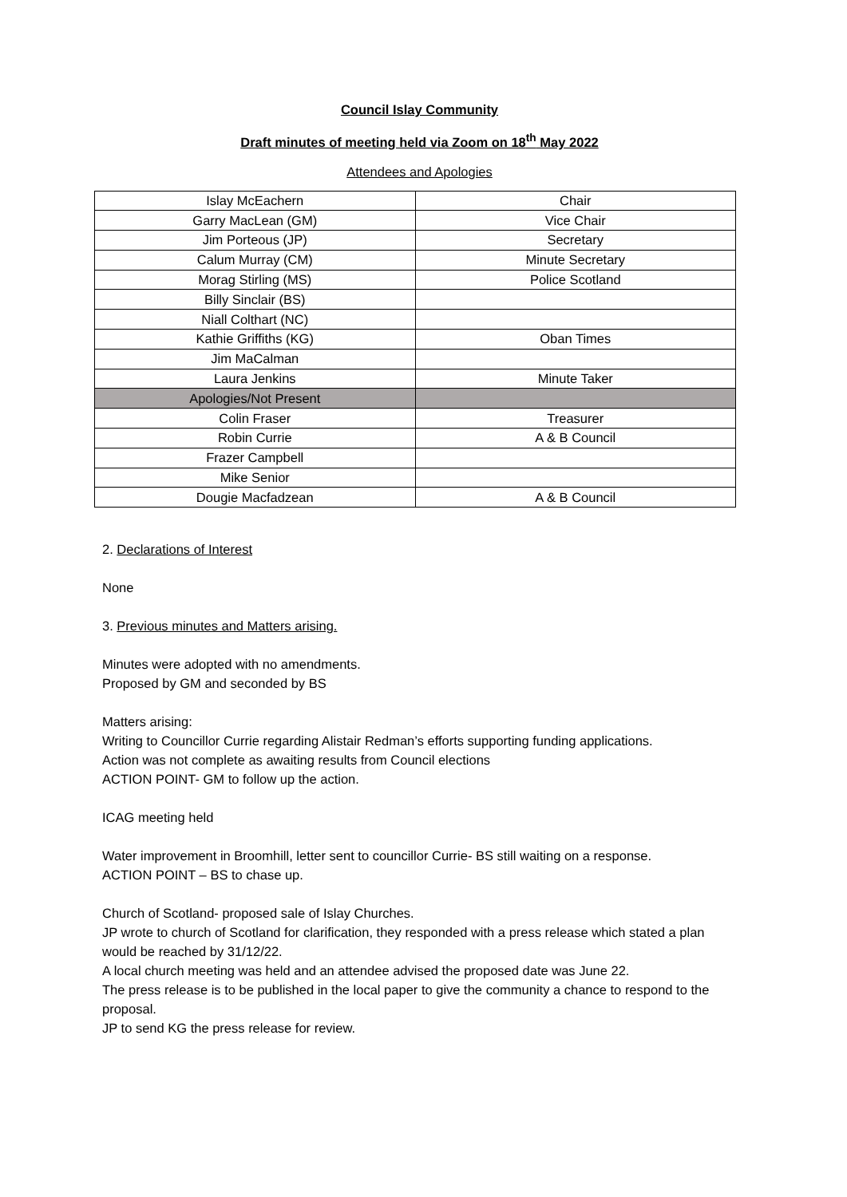Council Islay Community
Draft minutes of meeting held via Zoom on 18<sup>th</sup> May 2022
Attendees and Apologies
| Islay McEachern | Chair |
| Garry MacLean (GM) | Vice Chair |
| Jim Porteous (JP) | Secretary |
| Calum Murray (CM) | Minute Secretary |
| Morag Stirling (MS) | Police Scotland |
| Billy Sinclair (BS) | |
| Niall Colthart (NC) | |
| Kathie Griffiths (KG) | Oban Times |
| Jim MaCalman | |
| Laura Jenkins | Minute Taker |
| Apologies/Not Present | |
| Colin Fraser | Treasurer |
| Robin Currie | A & B Council |
| Frazer Campbell | |
| Mike Senior | |
| Dougie Macfadzean | A & B Council |
2. Declarations of Interest
None
3. Previous minutes and Matters arising.
Minutes were adopted with no amendments.
Proposed by GM and seconded by BS
Matters arising:
Writing to Councillor Currie regarding Alistair Redman’s efforts supporting funding applications.
Action was not complete as awaiting results from Council elections
ACTION POINT- GM to follow up the action.
ICAG meeting held
Water improvement in Broomhill, letter sent to councillor Currie- BS still waiting on a response.
ACTION POINT – BS to chase up.
Church of Scotland- proposed sale of Islay Churches.
JP wrote to church of Scotland for clarification, they responded with a press release which stated a plan would be reached by 31/12/22.
A local church meeting was held and an attendee advised the proposed date was June 22.
The press release is to be published in the local paper to give the community a chance to respond to the proposal.
JP to send KG the press release for review.